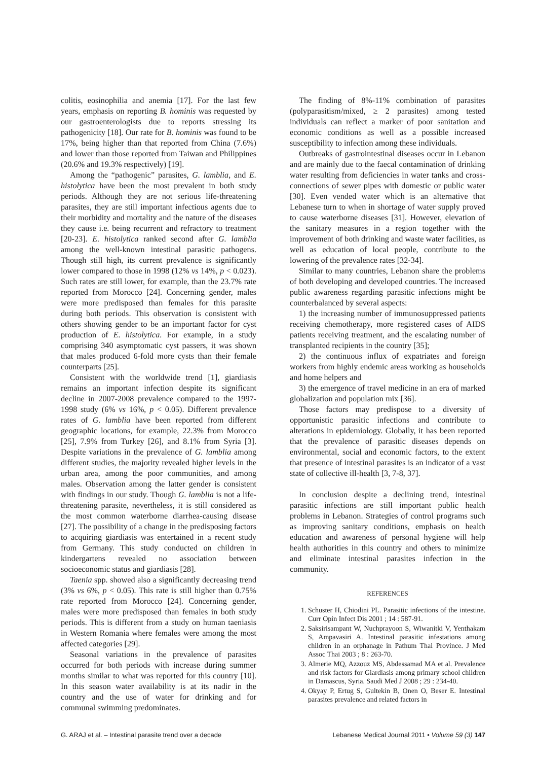colitis, eosinophilia and anemia [17]. For the last few years, emphasis on reporting B. hominis was requested by our gastroenterologists due to reports stressing its pathogenicity [18]. Our rate for B. hominis was found to be 17%, being higher than that reported from China (7.6%) and lower than those reported from Taiwan and Philippines (20.6% and 19.3% respectively) [19].
Among the “pathogenic” parasites, G. lamblia, and E. histolytica have been the most prevalent in both study periods. Although they are not serious life-threatening parasites, they are still important infectious agents due to their morbidity and mortality and the nature of the diseases they cause i.e. being recurrent and refractory to treatment [20-23]. E. histolytica ranked second after G. lamblia among the well-known intestinal parasitic pathogens. Though still high, its current prevalence is significantly lower compared to those in 1998 (12% vs 14%, p < 0.023). Such rates are still lower, for example, than the 23.7% rate reported from Morocco [24]. Concerning gender, males were more predisposed than females for this parasite during both periods. This observation is consistent with others showing gender to be an important factor for cyst production of E. histolytica. For example, in a study comprising 340 asymptomatic cyst passers, it was shown that males produced 6-fold more cysts than their female counterparts [25].
Consistent with the worldwide trend [1], giardiasis remains an important infection despite its significant decline in 2007-2008 prevalence compared to the 1997-1998 study (6% vs 16%, p < 0.05). Different prevalence rates of G. lamblia have been reported from different geographic locations, for example, 22.3% from Morocco [25], 7.9% from Turkey [26], and 8.1% from Syria [3]. Despite variations in the prevalence of G. lamblia among different studies, the majority revealed higher levels in the urban area, among the poor communities, and among males. Observation among the latter gender is consistent with findings in our study. Though G. lamblia is not a life-threatening parasite, nevertheless, it is still considered as the most common waterborne diarrhea-causing disease [27]. The possibility of a change in the predisposing factors to acquiring giardiasis was entertained in a recent study from Germany. This study conducted on children in kindergartens revealed no association between socioeconomic status and giardiasis [28].
Taenia spp. showed also a significantly decreasing trend (3% vs 6%, p < 0.05). This rate is still higher than 0.75% rate reported from Morocco [24]. Concerning gender, males were more predisposed than females in both study periods. This is different from a study on human taeniasis in Western Romania where females were among the most affected categories [29].
Seasonal variations in the prevalence of parasites occurred for both periods with increase during summer months similar to what was reported for this country [10]. In this season water availability is at its nadir in the country and the use of water for drinking and for communal swimming predominates.
The finding of 8%-11% combination of parasites (polyparasitism/mixed, ≥ 2 parasites) among tested individuals can reflect a marker of poor sanitation and economic conditions as well as a possible increased susceptibility to infection among these individuals.
Outbreaks of gastrointestinal diseases occur in Lebanon and are mainly due to the faecal contamination of drinking water resulting from deficiencies in water tanks and cross-connections of sewer pipes with domestic or public water [30]. Even vended water which is an alternative that Lebanese turn to when in shortage of water supply proved to cause waterborne diseases [31]. However, elevation of the sanitary measures in a region together with the improvement of both drinking and waste water facilities, as well as education of local people, contribute to the lowering of the prevalence rates [32-34].
Similar to many countries, Lebanon share the problems of both developing and developed countries. The increased public awareness regarding parasitic infections might be counterbalanced by several aspects:
1) the increasing number of immunosuppressed patients receiving chemotherapy, more registered cases of AIDS patients receiving treatment, and the escalating number of transplanted recipients in the country [35];
2) the continuous influx of expatriates and foreign workers from highly endemic areas working as households and home helpers and
3) the emergence of travel medicine in an era of marked globalization and population mix [36].
Those factors may predispose to a diversity of opportunistic parasitic infections and contribute to alterations in epidemiology. Globally, it has been reported that the prevalence of parasitic diseases depends on environmental, social and economic factors, to the extent that presence of intestinal parasites is an indicator of a vast state of collective ill-health [3, 7-8, 37].
In conclusion despite a declining trend, intestinal parasitic infections are still important public health problems in Lebanon. Strategies of control programs such as improving sanitary conditions, emphasis on health education and awareness of personal hygiene will help health authorities in this country and others to minimize and eliminate intestinal parasites infection in the community.
REFERENCES
1. Schuster H, Chiodini PL. Parasitic infections of the intestine. Curr Opin Infect Dis 2001 ; 14 : 587-91.
2. Saksirisampant W, Nuchprayoon S, Wiwanitki V, Yenthakam S, Ampavasiri A. Intestinal parasitic infestations among children in an orphanage in Pathum Thai Province. J Med Assoc Thai 2003 ; 8 : 263-70.
3. Almerie MQ, Azzouz MS, Abdessamad MA et al. Prevalence and risk factors for Giardiasis among primary school children in Damascus, Syria. Saudi Med J 2008 ; 29 : 234-40.
4. Okyay P, Ertug S, Gultekin B, Onen O, Beser E. Intestinal parasites prevalence and related factors in
G. ARAJ et al. – Intestinal parasite trend over a decade Lebanese Medical Journal 2011 • Volume 59 (3) 147